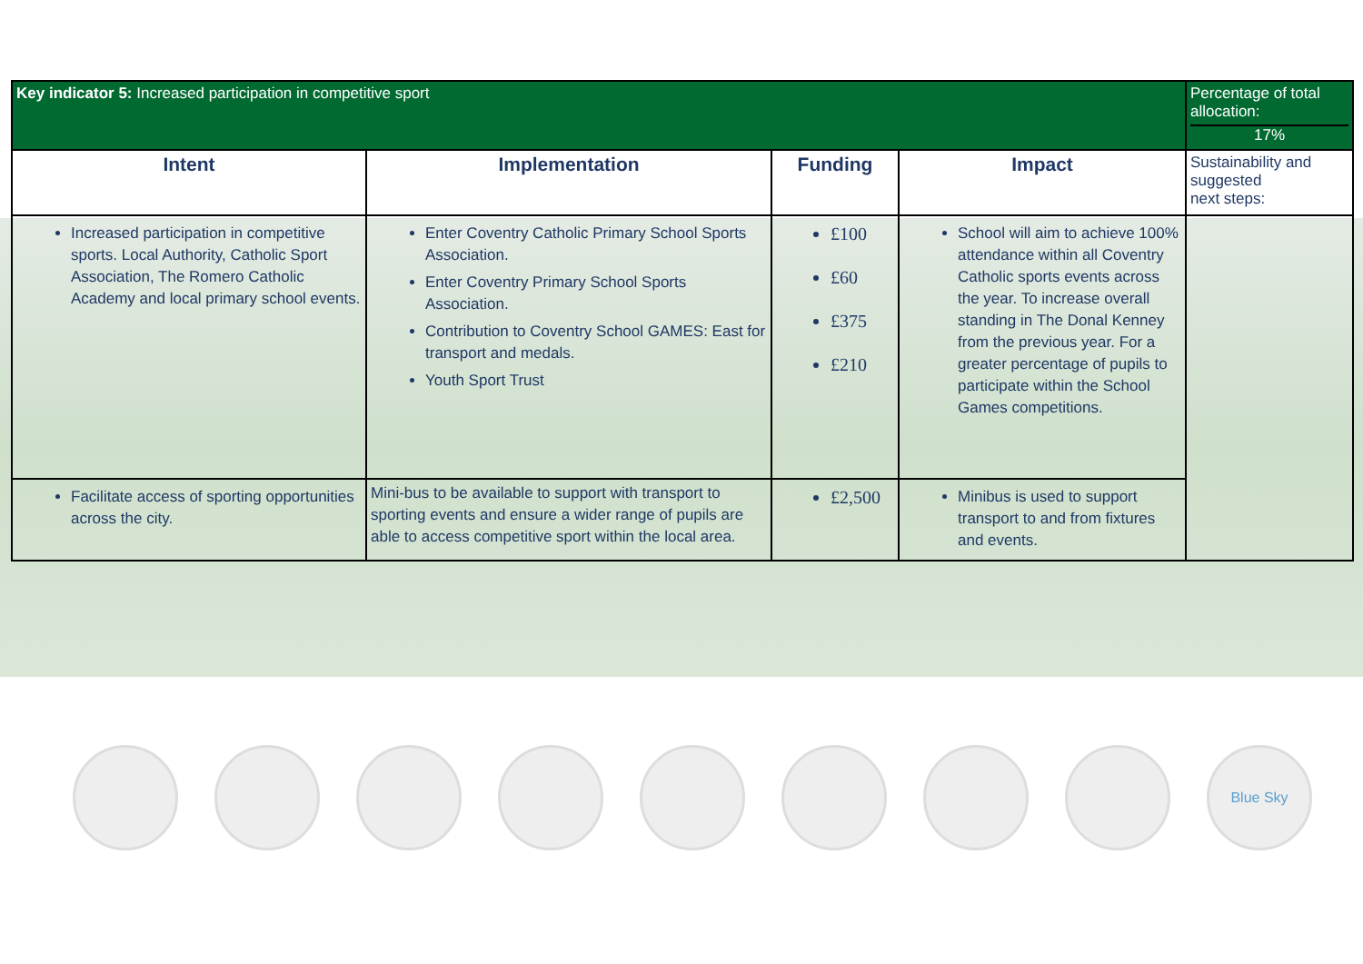| Key indicator 5: Increased participation in competitive sport | | | | Percentage of total allocation: 17% |
| --- | --- | --- | --- | --- |
| Intent | Implementation | Funding | Impact | Sustainability and suggested next steps: |
| Increased participation in competitive sports. Local Authority, Catholic Sport Association, The Romero Catholic Academy and local primary school events. | Enter Coventry Catholic Primary School Sports Association. Enter Coventry Primary School Sports Association. Contribution to Coventry School GAMES: East for transport and medals. Youth Sport Trust | £100 £60 £375 £210 | School will aim to achieve 100% attendance within all Coventry Catholic sports events across the year. To increase overall standing in The Donal Kenney from the previous year. For a greater percentage of pupils to participate within the School Games competitions. | |
| Facilitate access of sporting opportunities across the city. | Mini-bus to be available to support with transport to sporting events and ensure a wider range of pupils are able to access competitive sport within the local area. | £2,500 | Minibus is used to support transport to and from fixtures and events. | |
Blue Sky